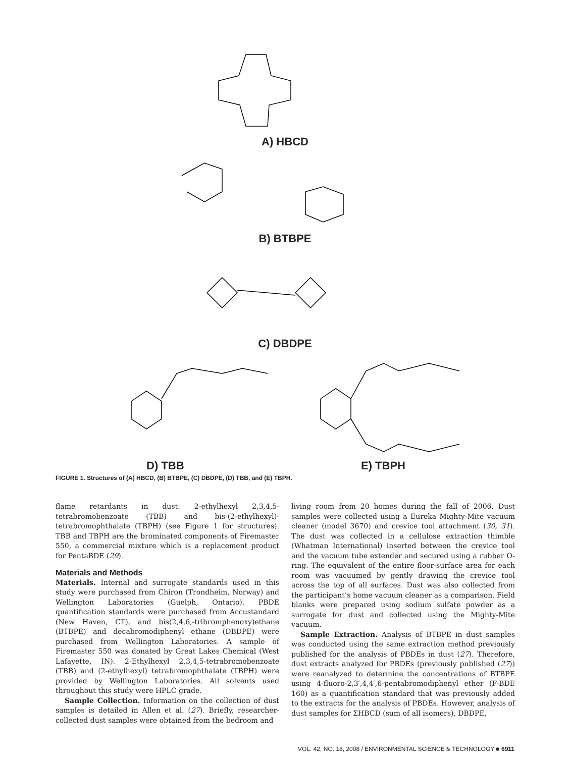A) HBCD
B) BTBPE
C) DBDPE
D) TBB E) TBPH
FIGURE 1. Structures of (A) HBCD, (B) BTBPE, (C) DBDPE, (D) TBB, and (E) TBPH.
flame retardants in dust: 2-ethylhexyl 2,3,4,5-tetrabromobenzoate (TBB) and bis-(2-ethylhexyl)-tetrabromophthalate (TBPH) (see Figure 1 for structures). TBB and TBPH are the brominated components of Firemaster 550, a commercial mixture which is a replacement product for PentaBDE (29).
Materials and Methods
Materials. Internal and surrogate standards used in this study were purchased from Chiron (Trondheim, Norway) and Wellington Laboratories (Guelph, Ontario). PBDE quantification standards were purchased from Accustandard (New Haven, CT), and bis(2,4,6,-tribromphenoxy)ethane (BTBPE) and decabromodiphenyl ethane (DBDPE) were purchased from Wellington Laboratories. A sample of Firemaster 550 was donated by Great Lakes Chemical (West Lafayette, IN). 2-Ethylhexyl 2,3,4,5-tetrabromobenzoate (TBB) and (2-ethylhexyl) tetrabromophthalate (TBPH) were provided by Wellington Laboratories. All solvents used throughout this study were HPLC grade.
Sample Collection. Information on the collection of dust samples is detailed in Allen et al. (27). Briefly, researcher-collected dust samples were obtained from the bedroom and
living room from 20 homes during the fall of 2006. Dust samples were collected using a Eureka Mighty-Mite vacuum cleaner (model 3670) and crevice tool attachment (30, 31). The dust was collected in a cellulose extraction thimble (Whatman International) inserted between the crevice tool and the vacuum tube extender and secured using a rubber O-ring. The equivalent of the entire floor-surface area for each room was vacuumed by gently drawing the crevice tool across the top of all surfaces. Dust was also collected from the participant’s home vacuum cleaner as a comparison. Field blanks were prepared using sodium sulfate powder as a surrogate for dust and collected using the Mighty-Mite vacuum.
Sample Extraction. Analysis of BTBPE in dust samples was conducted using the same extraction method previously published for the analysis of PBDEs in dust (27). Therefore, dust extracts analyzed for PBDEs (previously published (27)) were reanalyzed to determine the concentrations of BTBPE using 4-fluoro-2,3′,4,4′,6-pentabromodiphenyl ether (F-BDE 160) as a quantification standard that was previously added to the extracts for the analysis of PBDEs. However, analysis of dust samples for ΣHBCD (sum of all isomers), DBDPE,
VOL. 42, NO. 18, 2008 / ENVIRONMENTAL SCIENCE & TECHNOLOGY ■ 6911